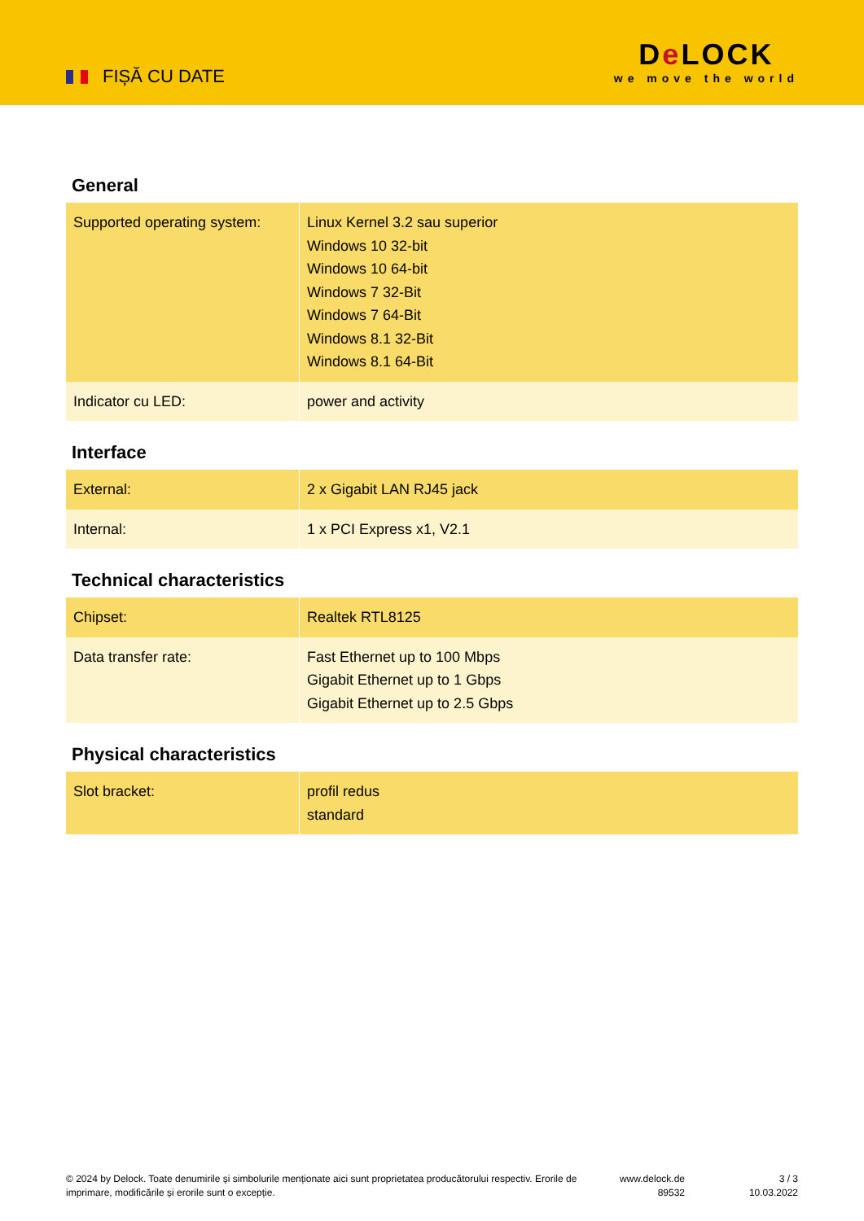FIȘĂ CU DATE
De LOCK
we move the world
General
| Supported operating system: | Linux Kernel 3.2 sau superior Windows 10 32-bit Windows 10 64-bit Windows 7 32-Bit Windows 7 64-Bit Windows 8.1 32-Bit Windows 8.1 64-Bit |
| Indicator cu LED: | power and activity |
Interface
| External: | 2 x Gigabit LAN RJ45 jack |
| Internal: | 1 x PCI Express x1, V2.1 |
Technical characteristics
| Chipset: | Realtek RTL8125 |
| Data transfer rate: | Fast Ethernet up to 100 Mbps Gigabit Ethernet up to 1 Gbps Gigabit Ethernet up to 2.5 Gbps |
Physical characteristics
| Slot bracket: | profil redus standard |
© 2024 by Delock. Toate denumirile și simbolurile menționate aici sunt proprietatea producătorului respectiv. Erorile de imprimare, modificările și erorile sunt o excepție.
www.delock.de
89532
3 / 3
10.03.2022